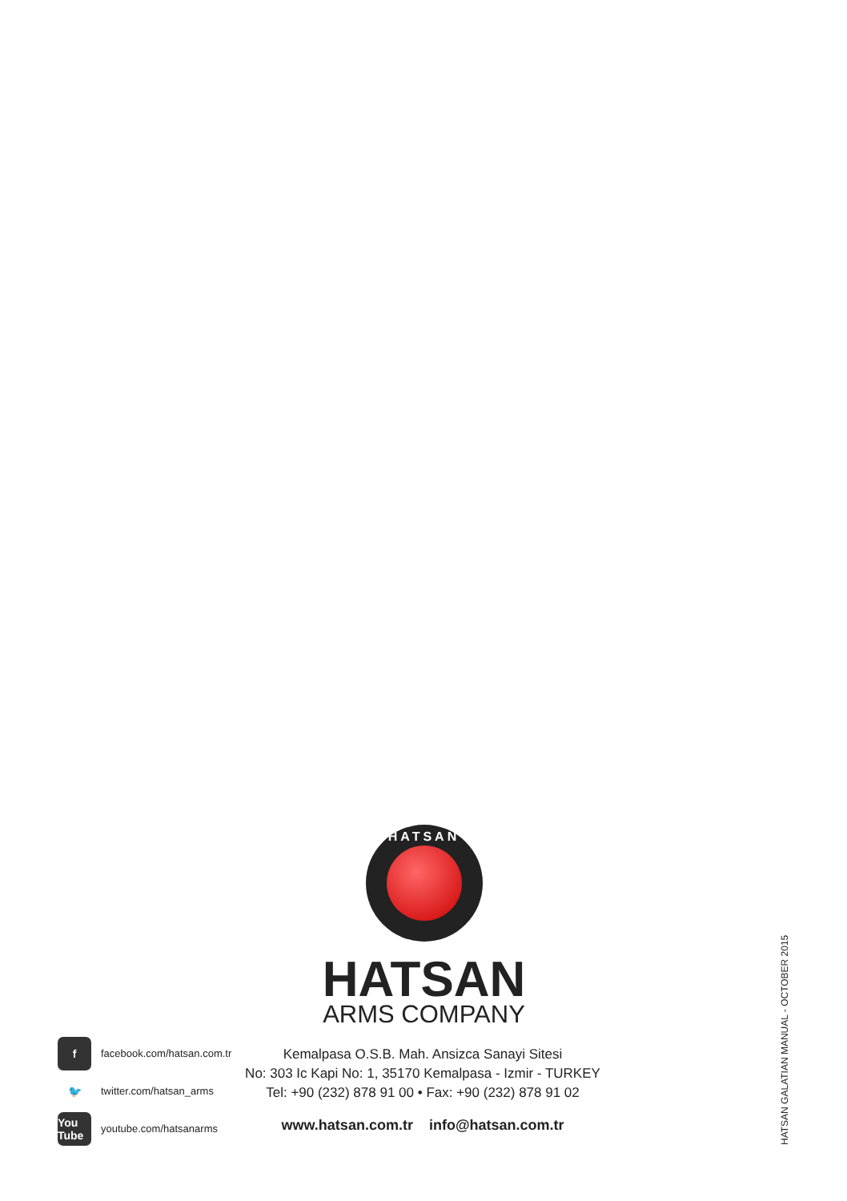HATSAN
HATSAN
ARMS COMPANY
ffacebook.com/hatsan.com.tr
🐦 twitter.com/hatsan_arms
You Tube youtube.com/hatsanarms
Kemalpasa O.S.B. Mah. Ansizca Sanayi Sitesi
No: 303 Ic Kapi No: 1, 35170 Kemalpasa - Izmir - TURKEY
Tel: +90 (232) 878 91 00 • Fax: +90 (232) 878 91 02
www.hatsan.com.tr info@hatsan.com.tr
HATSAN GALATIAN MANUAL - OCTOBER 2015